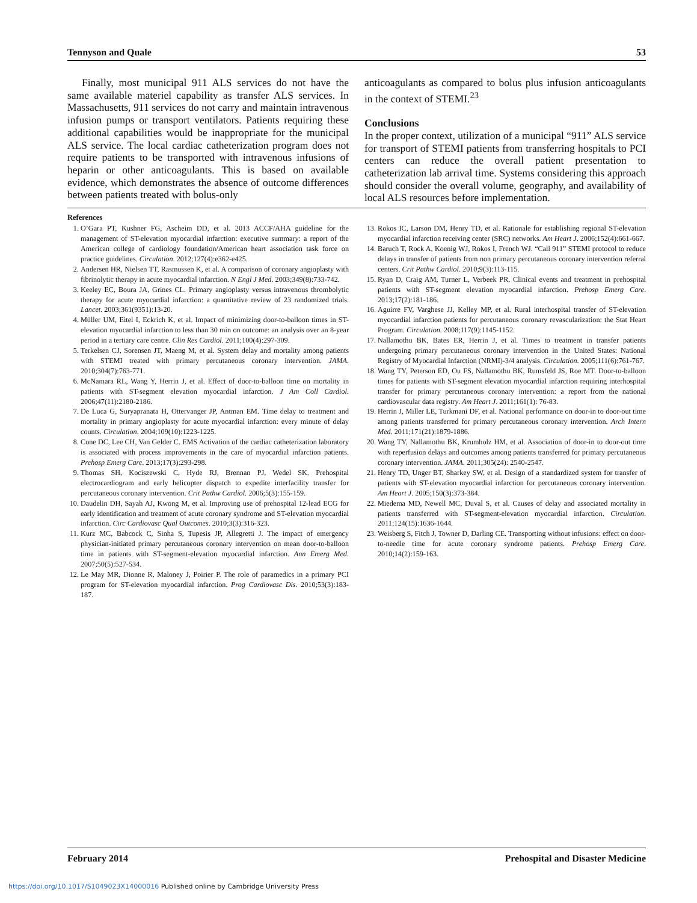Tennyson and Quale 53
Finally, most municipal 911 ALS services do not have the same available materiel capability as transfer ALS services. In Massachusetts, 911 services do not carry and maintain intravenous infusion pumps or transport ventilators. Patients requiring these additional capabilities would be inappropriate for the municipal ALS service. The local cardiac catheterization program does not require patients to be transported with intravenous infusions of heparin or other anticoagulants. This is based on available evidence, which demonstrates the absence of outcome differences between patients treated with bolus-only
anticoagulants as compared to bolus plus infusion anticoagulants in the context of STEMI.<sup>23</sup>
Conclusions
In the proper context, utilization of a municipal “911” ALS service for transport of STEMI patients from transferring hospitals to PCI centers can reduce the overall patient presentation to catheterization lab arrival time. Systems considering this approach should consider the overall volume, geography, and availability of local ALS resources before implementation.
References
1. O’Gara PT, Kushner FG, Ascheim DD, et al. 2013 ACCF/AHA guideline for the management of ST-elevation myocardial infarction: executive summary: a report of the American college of cardiology foundation/American heart association task force on practice guidelines. Circulation. 2012;127(4):e362-e425.
2. Andersen HR, Nielsen TT, Rasmussen K, et al. A comparison of coronary angioplasty with fibrinolytic therapy in acute myocardial infarction. N Engl J Med. 2003;349(8):733-742.
3. Keeley EC, Boura JA, Grines CL. Primary angioplasty versus intravenous thrombolytic therapy for acute myocardial infarction: a quantitative review of 23 randomized trials. Lancet. 2003;361(9351):13-20.
4. Müller UM, Eitel I, Eckrich K, et al. Impact of minimizing door-to-balloon times in ST-elevation myocardial infarction to less than 30 min on outcome: an analysis over an 8-year period in a tertiary care centre. Clin Res Cardiol. 2011;100(4):297-309.
5. Terkelsen CJ, Sorensen JT, Maeng M, et al. System delay and mortality among patients with STEMI treated with primary percutaneous coronary intervention. JAMA. 2010;304(7):763-771.
6. McNamara RL, Wang Y, Herrin J, et al. Effect of door-to-balloon time on mortality in patients with ST-segment elevation myocardial infarction. J Am Coll Cardiol. 2006;47(11):2180-2186.
7. De Luca G, Suryapranata H, Ottervanger JP, Antman EM. Time delay to treatment and mortality in primary angioplasty for acute myocardial infarction: every minute of delay counts. Circulation. 2004;109(10):1223-1225.
8. Cone DC, Lee CH, Van Gelder C. EMS Activation of the cardiac catheterization laboratory is associated with process improvements in the care of myocardial infarction patients. Prehosp Emerg Care. 2013;17(3):293-298.
9. Thomas SH, Kociszewski C, Hyde RJ, Brennan PJ, Wedel SK. Prehospital electrocardiogram and early helicopter dispatch to expedite interfacility transfer for percutaneous coronary intervention. Crit Pathw Cardiol. 2006;5(3):155-159.
10. Daudelin DH, Sayah AJ, Kwong M, et al. Improving use of prehospital 12-lead ECG for early identification and treatment of acute coronary syndrome and ST-elevation myocardial infarction. Circ Cardiovasc Qual Outcomes. 2010;3(3):316-323.
11. Kurz MC, Babcock C, Sinha S, Tupesis JP, Allegretti J. The impact of emergency physician-initiated primary percutaneous coronary intervention on mean door-to-balloon time in patients with ST-segment-elevation myocardial infarction. Ann Emerg Med. 2007;50(5):527-534.
12. Le May MR, Dionne R, Maloney J, Poirier P. The role of paramedics in a primary PCI program for ST-elevation myocardial infarction. Prog Cardiovasc Dis. 2010;53(3):183-187.
13. Rokos IC, Larson DM, Henry TD, et al. Rationale for establishing regional ST-elevation myocardial infarction receiving center (SRC) networks. Am Heart J. 2006;152(4):661-667.
14. Baruch T, Rock A, Koenig WJ, Rokos I, French WJ. “Call 911” STEMI protocol to reduce delays in transfer of patients from non primary percutaneous coronary intervention referral centers. Crit Pathw Cardiol. 2010;9(3):113-115.
15. Ryan D, Craig AM, Turner L, Verbeek PR. Clinical events and treatment in prehospital patients with ST-segment elevation myocardial infarction. Prehosp Emerg Care. 2013;17(2):181-186.
16. Aguirre FV, Varghese JJ, Kelley MP, et al. Rural interhospital transfer of ST-elevation myocardial infarction patients for percutaneous coronary revascularization: the Stat Heart Program. Circulation. 2008;117(9):1145-1152.
17. Nallamothu BK, Bates ER, Herrin J, et al. Times to treatment in transfer patients undergoing primary percutaneous coronary intervention in the United States: National Registry of Myocardial Infarction (NRMI)-3/4 analysis. Circulation. 2005;111(6):761-767.
18. Wang TY, Peterson ED, Ou FS, Nallamothu BK, Rumsfeld JS, Roe MT. Door-to-balloon times for patients with ST-segment elevation myocardial infarction requiring interhospital transfer for primary percutaneous coronary intervention: a report from the national cardiovascular data registry. Am Heart J. 2011;161(1): 76-83.
19. Herrin J, Miller LE, Turkmani DF, et al. National performance on door-in to door-out time among patients transferred for primary percutaneous coronary intervention. Arch Intern Med. 2011;171(21):1879-1886.
20. Wang TY, Nallamothu BK, Krumholz HM, et al. Association of door-in to door-out time with reperfusion delays and outcomes among patients transferred for primary percutaneous coronary intervention. JAMA. 2011;305(24): 2540-2547.
21. Henry TD, Unger BT, Sharkey SW, et al. Design of a standardized system for transfer of patients with ST-elevation myocardial infarction for percutaneous coronary intervention. Am Heart J. 2005;150(3):373-384.
22. Miedema MD, Newell MC, Duval S, et al. Causes of delay and associated mortality in patients transferred with ST-segment-elevation myocardial infarction. Circulation. 2011;124(15):1636-1644.
23. Weisberg S, Fitch J, Towner D, Darling CE. Transporting without infusions: effect on door-to-needle time for acute coronary syndrome patients. Prehosp Emerg Care. 2010;14(2):159-163.
February 2014 Prehospital and Disaster Medicine
https://doi.org/10.1017/S1049023X14000016 Published online by Cambridge University Press